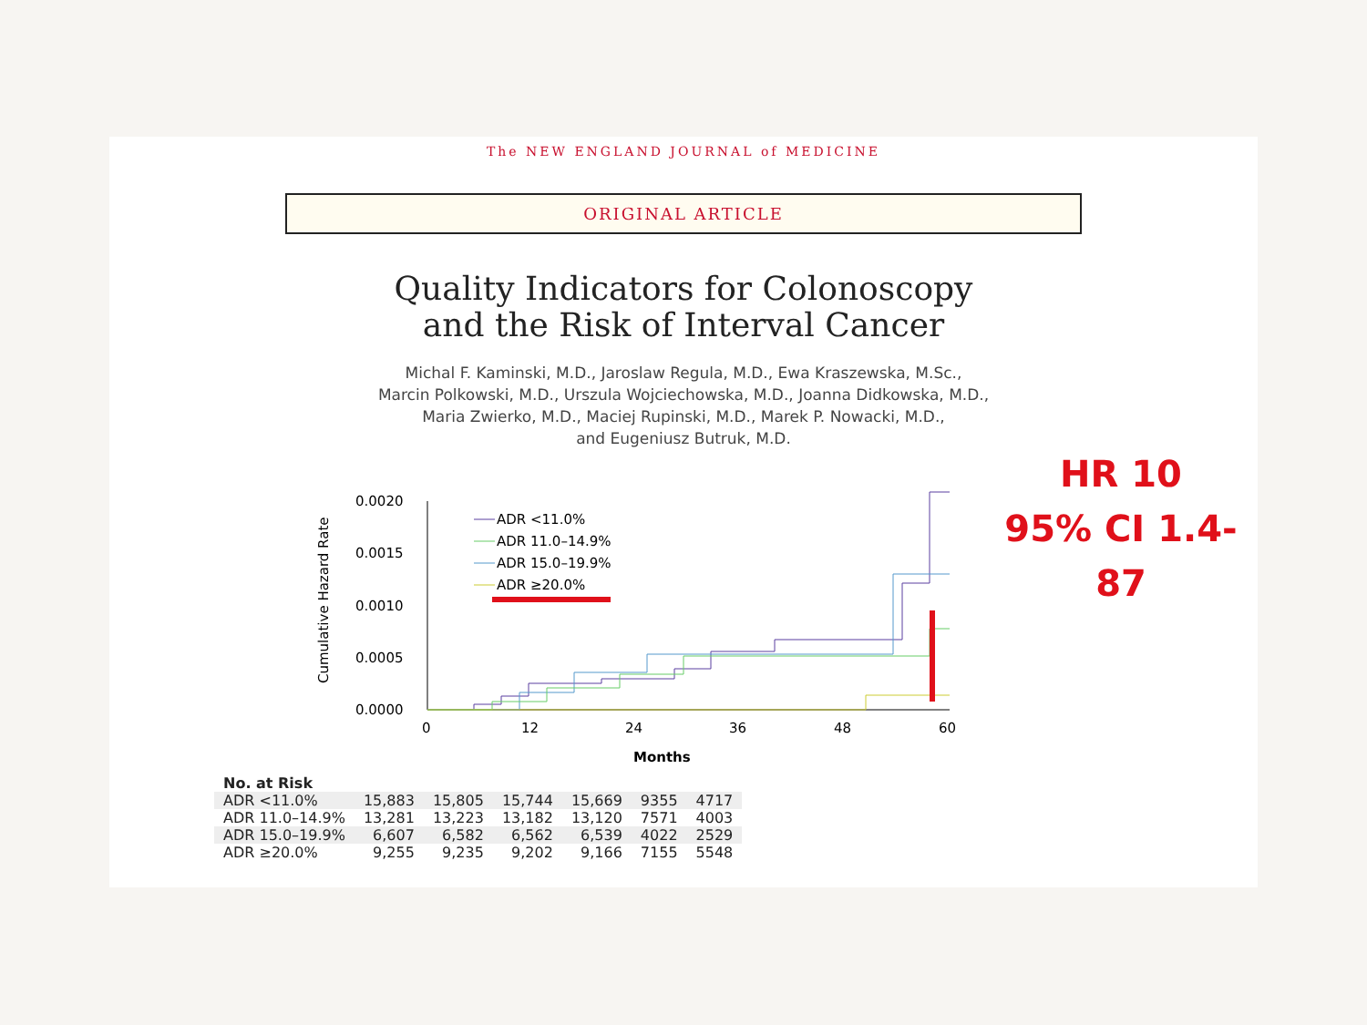The NEW ENGLAND JOURNAL of MEDICINE
ORIGINAL ARTICLE
Quality Indicators for Colonoscopy
and the Risk of Interval Cancer
Michal F. Kaminski, M.D., Jaroslaw Regula, M.D., Ewa Kraszewska, M.Sc.,
Marcin Polkowski, M.D., Urszula Wojciechowska, M.D., Joanna Didkowska, M.D.,
Maria Zwierko, M.D., Maciej Rupinski, M.D., Marek P. Nowacki, M.D.,
and Eugeniusz Butruk, M.D.
Cumulative Hazard Rate
0.0020
0.0015
0.0010
0.0005
0.0000
0
12
24
36
48
60
Months
ADR <11.0%
ADR 11.0–14.9%
ADR 15.0–19.9%
ADR ≥20.0%
HR 10
95% CI 1.4-87
| No. at Risk | | | | | | |
| --- | --- | --- | --- | --- | --- | --- |
| ADR <11.0% | 15,883 | 15,805 | 15,744 | 15,669 | 9355 | 4717 |
| ADR 11.0–14.9% | 13,281 | 13,223 | 13,182 | 13,120 | 7571 | 4003 |
| ADR 15.0–19.9% | 6,607 | 6,582 | 6,562 | 6,539 | 4022 | 2529 |
| ADR ≥20.0% | 9,255 | 9,235 | 9,202 | 9,166 | 7155 | 5548 |